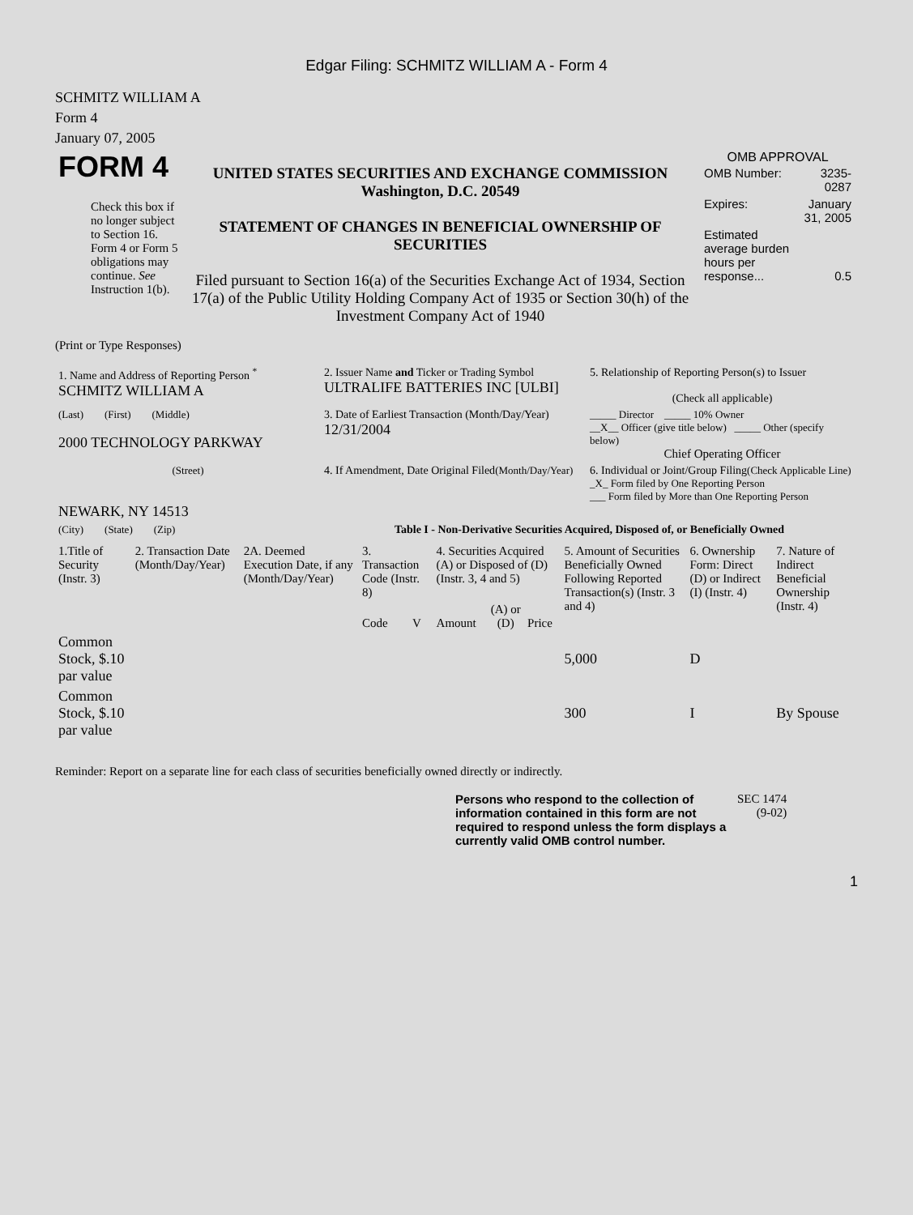Edgar Filing: SCHMITZ WILLIAM A - Form 4
SCHMITZ WILLIAM A
Form 4
January 07, 2005
| FORM 4 Check this box if no longer subject to Section 16. Form 4 or Form 5 obligations may continue. See Instruction 1(b). | UNITED STATES SECURITIES AND EXCHANGE COMMISSION Washington, D.C. 20549 STATEMENT OF CHANGES IN BENEFICIAL OWNERSHIP OF SECURITIES Filed pursuant to Section 16(a) of the Securities Exchange Act of 1934, Section 17(a) of the Public Utility Holding Company Act of 1935 or Section 30(h) of the Investment Company Act of 1940 | OMB APPROVAL / OMB Number: / 3235-0287 / / Expires: / January 31, 2005 / / Estimated average burden hours per response... / 0.5 / |
(Print or Type Responses)
| 1. Name and Address of Reporting Person <sup>*</sup> SCHMITZ WILLIAM A | 2. Issuer Name and Ticker or Trading Symbol ULTRALIFE BATTERIES INC [ULBI] | 5. Relationship of Reporting Person(s) to Issuer (Check all applicable) |
| (Last) (First) (Middle) 2000 TECHNOLOGY PARKWAY | 3. Date of Earliest Transaction (Month/Day/Year) 12/31/2004 | _____ Director _____ 10% Owner __X__ Officer (give title below) _____ Other (specify below) Chief Operating Officer |
| (Street) NEWARK, NY 14513 | 4. If Amendment, Date Original Filed (Month/Day/Year) | 6. Individual or Joint/Group Filing (Check Applicable Line) _X_ Form filed by One Reporting Person ___ Form filed by More than One Reporting Person |
| (City) (State) (Zip) | Table I - Non-Derivative Securities Acquired, Disposed of, or Beneficially Owned | |
| 1.Title of Security (Instr. 3) | 2. Transaction Date (Month/Day/Year) | 2A. Deemed Execution Date, if any (Month/Day/Year) | 3. Transaction Code (Instr. 8) | | 4. Securities Acquired (A) or Disposed of (D) (Instr. 3, 4 and 5) | | | 5. Amount of Securities Beneficially Owned Following Reported Transaction(s) (Instr. 3 and 4) | 6. Ownership Form: Direct (D) or Indirect (I) (Instr. 4) | 7. Nature of Indirect Beneficial Ownership (Instr. 4) |
| --- | --- | --- | --- | --- | --- | --- | --- | --- | --- | --- |
| | | | Code | V | Amount | (A) or (D) | Price | | | |
| Common Stock, $.10 par value | | | | | | | | 5,000 | D | |
| Common Stock, $.10 par value | | | | | | | | 300 | I | By Spouse |
Reminder: Report on a separate line for each class of securities beneficially owned directly or indirectly.
| Persons who respond to the collection of information contained in this form are not required to respond unless the form displays a currently valid OMB control number. | SEC 1474 (9-02) |
1